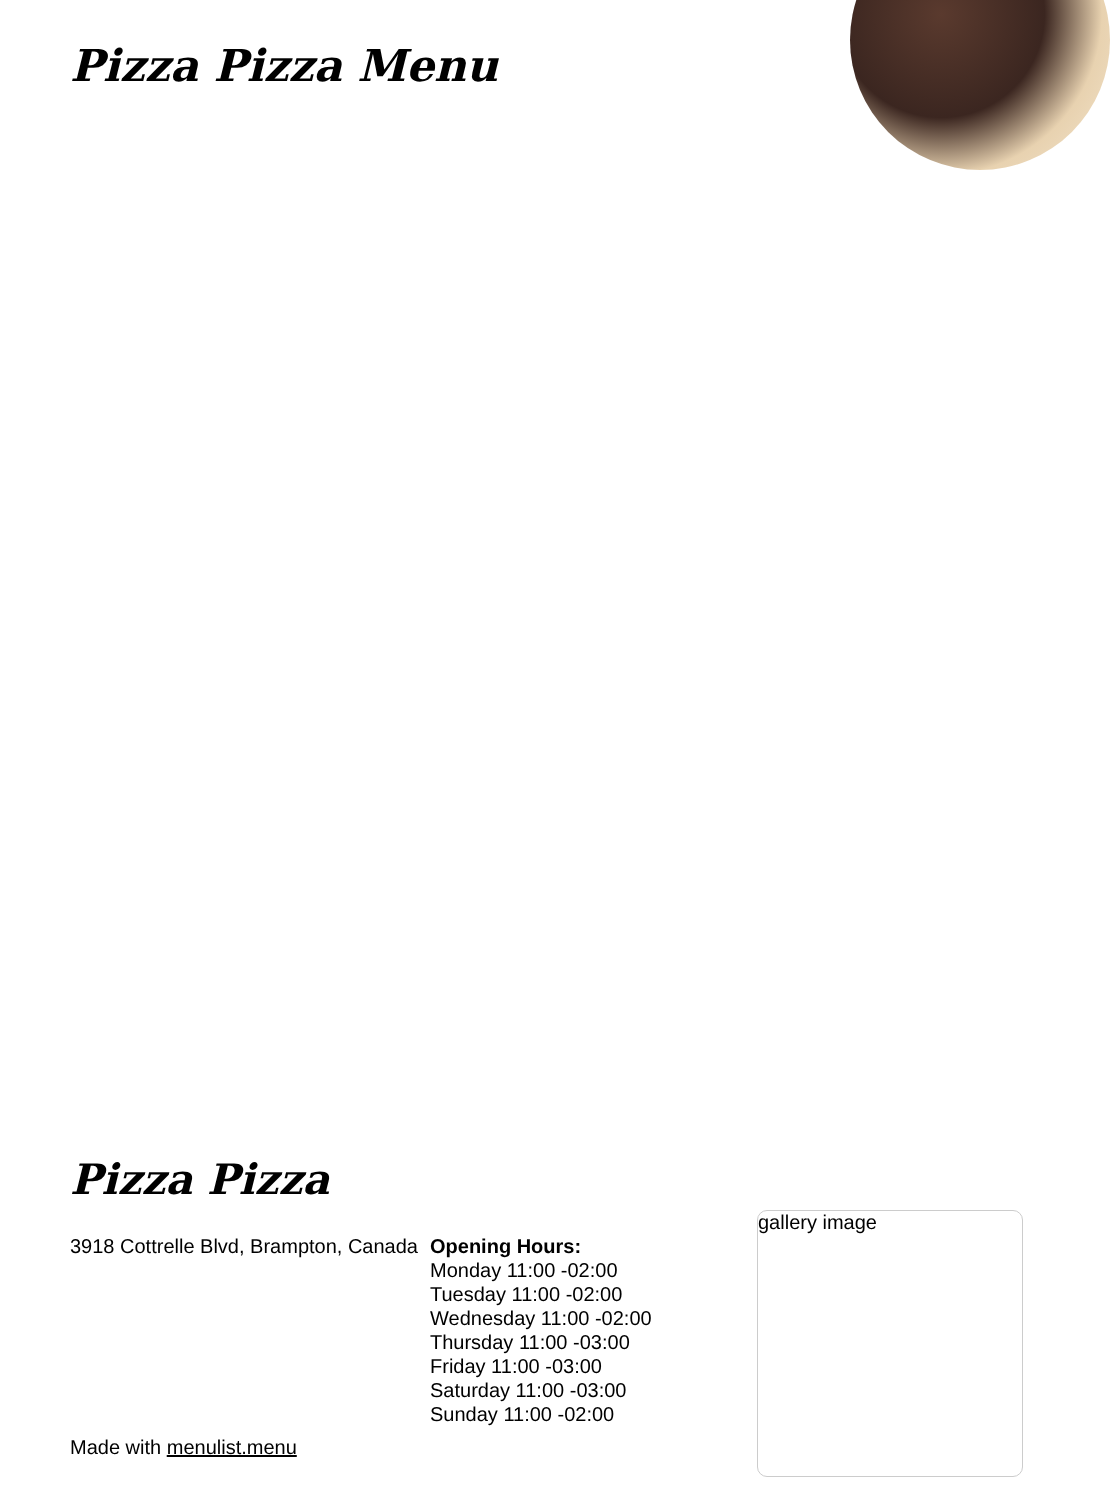Pizza Pizza Menu
Pizza Pizza
3918 Cottrelle Blvd, Brampton, Canada
Opening Hours:
Monday 11:00 -02:00
Tuesday 11:00 -02:00
Wednesday 11:00 -02:00
Thursday 11:00 -03:00
Friday 11:00 -03:00
Saturday 11:00 -03:00
Sunday 11:00 -02:00
Made with menulist.menu
gallery image